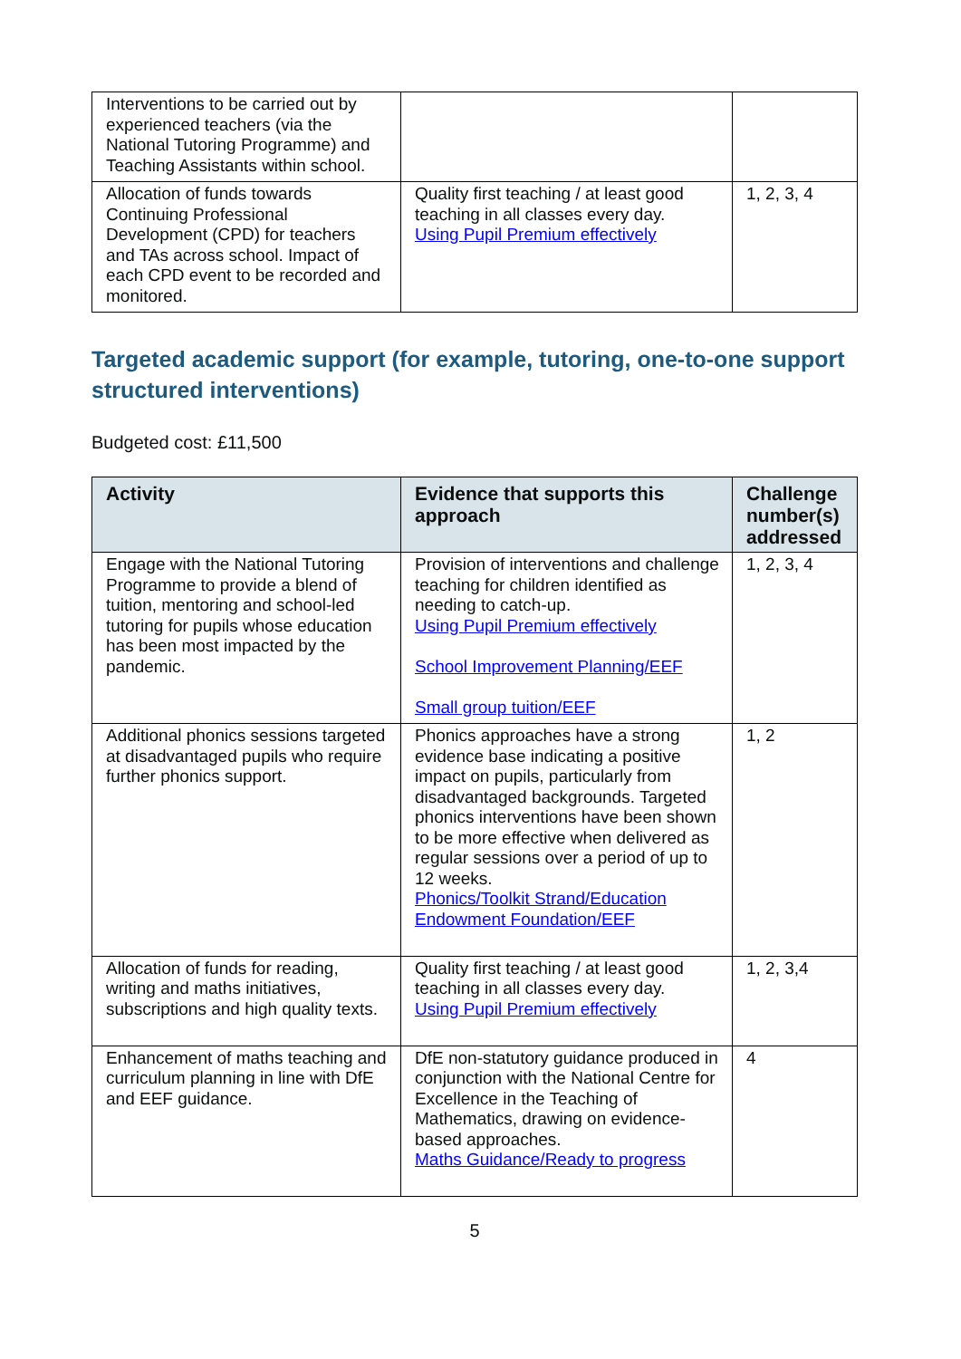| Interventions to be carried out by experienced teachers (via the National Tutoring Programme) and Teaching Assistants within school. | | |
| Allocation of funds towards Continuing Professional Development (CPD) for teachers and TAs across school. Impact of each CPD event to be recorded and monitored. | Quality first teaching / at least good teaching in all classes every day. Using Pupil Premium effectively | 1, 2, 3, 4 |
Targeted academic support (for example, tutoring, one-to-one support structured interventions)
Budgeted cost: £11,500
| Activity | Evidence that supports this approach | Challenge number(s) addressed |
| --- | --- | --- |
| Engage with the National Tutoring Programme to provide a blend of tuition, mentoring and school-led tutoring for pupils whose education has been most impacted by the pandemic. | Provision of interventions and challenge teaching for children identified as needing to catch-up. Using Pupil Premium effectively School Improvement Planning/EEF Small group tuition/EEF | 1, 2, 3, 4 |
| Additional phonics sessions targeted at disadvantaged pupils who require further phonics support. | Phonics approaches have a strong evidence base indicating a positive impact on pupils, particularly from disadvantaged backgrounds. Targeted phonics interventions have been shown to be more effective when delivered as regular sessions over a period of up to 12 weeks. Phonics/Toolkit Strand/Education Endowment Foundation/EEF | 1, 2 |
| Allocation of funds for reading, writing and maths initiatives, subscriptions and high quality texts. | Quality first teaching / at least good teaching in all classes every day. Using Pupil Premium effectively | 1, 2, 3,4 |
| Enhancement of maths teaching and curriculum planning in line with DfE and EEF guidance. | DfE non-statutory guidance produced in conjunction with the National Centre for Excellence in the Teaching of Mathematics, drawing on evidence-based approaches. Maths Guidance/Ready to progress | 4 |
5